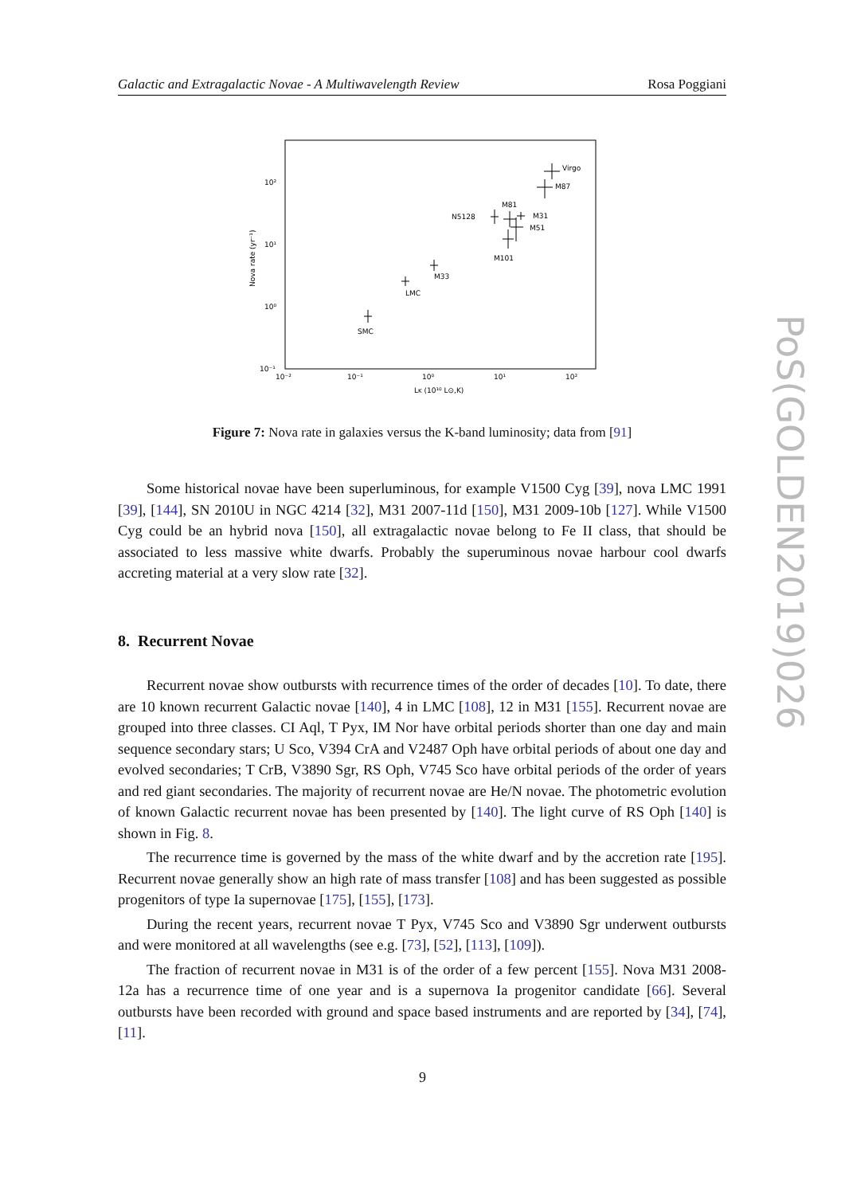Galactic and Extragalactic Novae - A Multiwavelength Review Rosa Poggiani
10²
10¹
10⁰
10⁻¹
10⁻²
10⁻¹
10⁰
10¹
10²
LK (10¹⁰ L⊙,K)
Nova rate (yr⁻¹)
Virgo
M87
M81
N5128
M31
M51
M101
M33
LMC
SMC
Figure 7: Nova rate in galaxies versus the K-band luminosity; data from [91]
Some historical novae have been superluminous, for example V1500 Cyg [39], nova LMC 1991 [39], [144], SN 2010U in NGC 4214 [32], M31 2007-11d [150], M31 2009-10b [127]. While V1500 Cyg could be an hybrid nova [150], all extragalactic novae belong to Fe II class, that should be associated to less massive white dwarfs. Probably the superuminous novae harbour cool dwarfs accreting material at a very slow rate [32].
8. Recurrent Novae
Recurrent novae show outbursts with recurrence times of the order of decades [10]. To date, there are 10 known recurrent Galactic novae [140], 4 in LMC [108], 12 in M31 [155]. Recurrent novae are grouped into three classes. CI Aql, T Pyx, IM Nor have orbital periods shorter than one day and main sequence secondary stars; U Sco, V394 CrA and V2487 Oph have orbital periods of about one day and evolved secondaries; T CrB, V3890 Sgr, RS Oph, V745 Sco have orbital periods of the order of years and red giant secondaries. The majority of recurrent novae are He/N novae. The photometric evolution of known Galactic recurrent novae has been presented by [140]. The light curve of RS Oph [140] is shown in Fig. 8.
The recurrence time is governed by the mass of the white dwarf and by the accretion rate [195]. Recurrent novae generally show an high rate of mass transfer [108] and has been suggested as possible progenitors of type Ia supernovae [175], [155], [173].
During the recent years, recurrent novae T Pyx, V745 Sco and V3890 Sgr underwent outbursts and were monitored at all wavelengths (see e.g. [73], [52], [113], [109]).
The fraction of recurrent novae in M31 is of the order of a few percent [155]. Nova M31 2008-12a has a recurrence time of one year and is a supernova Ia progenitor candidate [66]. Several outbursts have been recorded with ground and space based instruments and are reported by [34], [74], [11].
PoS(GOLDEN2019)026
9